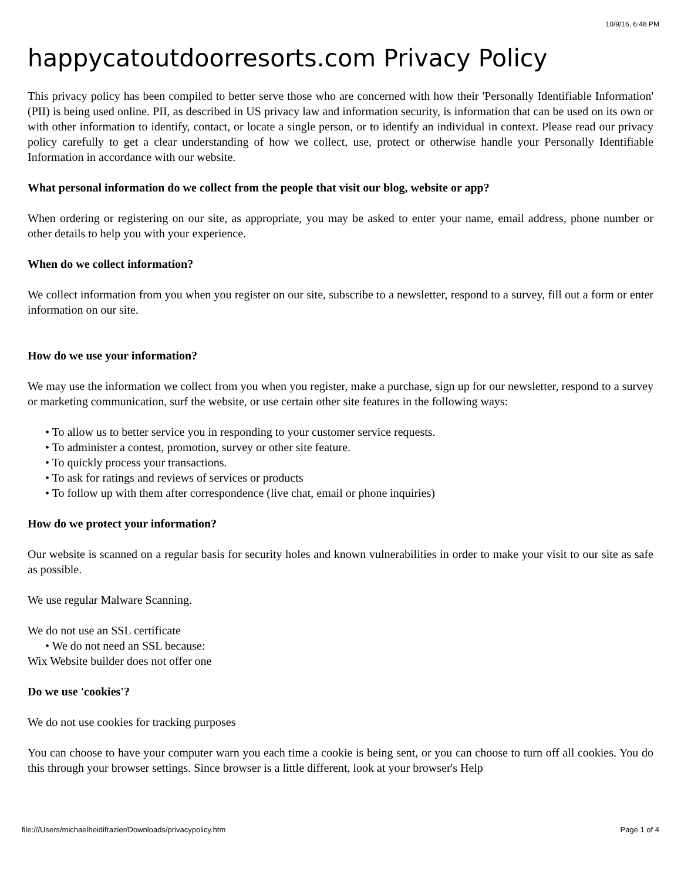10/9/16, 6:48 PM
happycatoutdoorresorts.com Privacy Policy
This privacy policy has been compiled to better serve those who are concerned with how their 'Personally Identifiable Information' (PII) is being used online. PII, as described in US privacy law and information security, is information that can be used on its own or with other information to identify, contact, or locate a single person, or to identify an individual in context. Please read our privacy policy carefully to get a clear understanding of how we collect, use, protect or otherwise handle your Personally Identifiable Information in accordance with our website.
What personal information do we collect from the people that visit our blog, website or app?
When ordering or registering on our site, as appropriate, you may be asked to enter your name, email address, phone number or other details to help you with your experience.
When do we collect information?
We collect information from you when you register on our site, subscribe to a newsletter, respond to a survey, fill out a form or enter information on our site.
How do we use your information?
We may use the information we collect from you when you register, make a purchase, sign up for our newsletter, respond to a survey or marketing communication, surf the website, or use certain other site features in the following ways:
• To allow us to better service you in responding to your customer service requests.
• To administer a contest, promotion, survey or other site feature.
• To quickly process your transactions.
• To ask for ratings and reviews of services or products
• To follow up with them after correspondence (live chat, email or phone inquiries)
How do we protect your information?
Our website is scanned on a regular basis for security holes and known vulnerabilities in order to make your visit to our site as safe as possible.
We use regular Malware Scanning.
We do not use an SSL certificate
• We do not need an SSL because:
Wix Website builder does not offer one
Do we use 'cookies'?
We do not use cookies for tracking purposes
You can choose to have your computer warn you each time a cookie is being sent, or you can choose to turn off all cookies. You do this through your browser settings. Since browser is a little different, look at your browser's Help
file:///Users/michaelheidifrazier/Downloads/privacypolicy.htm Page 1 of 4